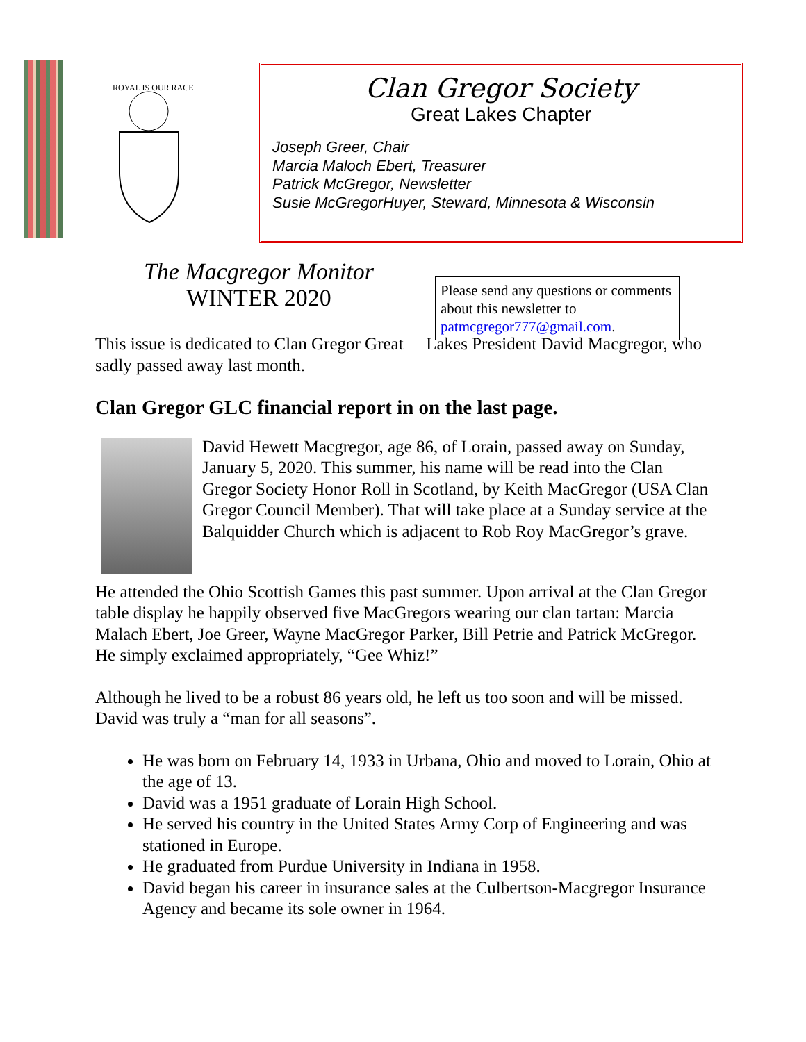ROYAL IS OUR RACE
Clan Gregor Society
Great Lakes Chapter
Joseph Greer, Chair
Marcia Maloch Ebert, Treasurer
Patrick McGregor, Newsletter
Susie McGregorHuyer, Steward, Minnesota & Wisconsin
The Macgregor Monitor
WINTER 2020
Please send any questions or comments about this newsletter to patmcgregor777@gmail.com.
This issue is dedicated to Clan Gregor Great Lakes President David Macgregor, who sadly passed away last month.
Clan Gregor GLC financial report in on the last page.
David Hewett Macgregor, age 86, of Lorain, passed away on Sunday, January 5, 2020. This summer, his name will be read into the Clan Gregor Society Honor Roll in Scotland, by Keith MacGregor (USA Clan Gregor Council Member). That will take place at a Sunday service at the Balquidder Church which is adjacent to Rob Roy MacGregor’s grave.
He attended the Ohio Scottish Games this past summer. Upon arrival at the Clan Gregor table display he happily observed five MacGregors wearing our clan tartan: Marcia Malach Ebert, Joe Greer, Wayne MacGregor Parker, Bill Petrie and Patrick McGregor. He simply exclaimed appropriately, “Gee Whiz!”
Although he lived to be a robust 86 years old, he left us too soon and will be missed. David was truly a “man for all seasons”.
He was born on February 14, 1933 in Urbana, Ohio and moved to Lorain, Ohio at the age of 13.
David was a 1951 graduate of Lorain High School.
He served his country in the United States Army Corp of Engineering and was stationed in Europe.
He graduated from Purdue University in Indiana in 1958.
David began his career in insurance sales at the Culbertson-Macgregor Insurance Agency and became its sole owner in 1964.